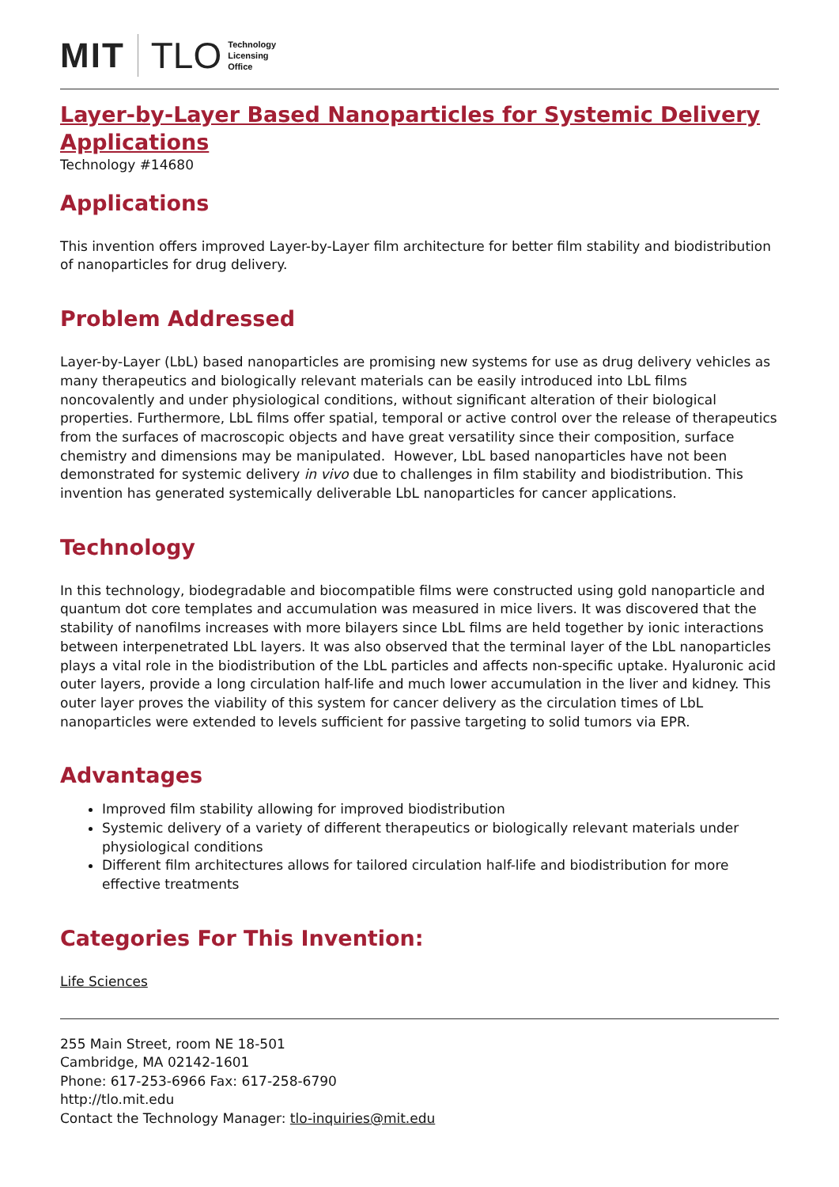MIT TLO Technology
Licensing
Office
Layer-by-Layer Based Nanoparticles for Systemic Delivery Applications
Technology #14680
Applications
This invention offers improved Layer-by-Layer film architecture for better film stability and biodistribution of nanoparticles for drug delivery.
Problem Addressed
Layer-by-Layer (LbL) based nanoparticles are promising new systems for use as drug delivery vehicles as many therapeutics and biologically relevant materials can be easily introduced into LbL films noncovalently and under physiological conditions, without significant alteration of their biological properties. Furthermore, LbL films offer spatial, temporal or active control over the release of therapeutics from the surfaces of macroscopic objects and have great versatility since their composition, surface chemistry and dimensions may be manipulated. However, LbL based nanoparticles have not been demonstrated for systemic delivery in vivo due to challenges in film stability and biodistribution. This invention has generated systemically deliverable LbL nanoparticles for cancer applications.
Technology
In this technology, biodegradable and biocompatible films were constructed using gold nanoparticle and quantum dot core templates and accumulation was measured in mice livers. It was discovered that the stability of nanofilms increases with more bilayers since LbL films are held together by ionic interactions between interpenetrated LbL layers. It was also observed that the terminal layer of the LbL nanoparticles plays a vital role in the biodistribution of the LbL particles and affects non-specific uptake. Hyaluronic acid outer layers, provide a long circulation half-life and much lower accumulation in the liver and kidney. This outer layer proves the viability of this system for cancer delivery as the circulation times of LbL nanoparticles were extended to levels sufficient for passive targeting to solid tumors via EPR.
Advantages
Improved film stability allowing for improved biodistribution
Systemic delivery of a variety of different therapeutics or biologically relevant materials under physiological conditions
Different film architectures allows for tailored circulation half-life and biodistribution for more effective treatments
Categories For This Invention:
Life Sciences
255 Main Street, room NE 18-501
Cambridge, MA 02142-1601
Phone: 617-253-6966 Fax: 617-258-6790
http://tlo.mit.edu
Contact the Technology Manager: tlo-inquiries@mit.edu